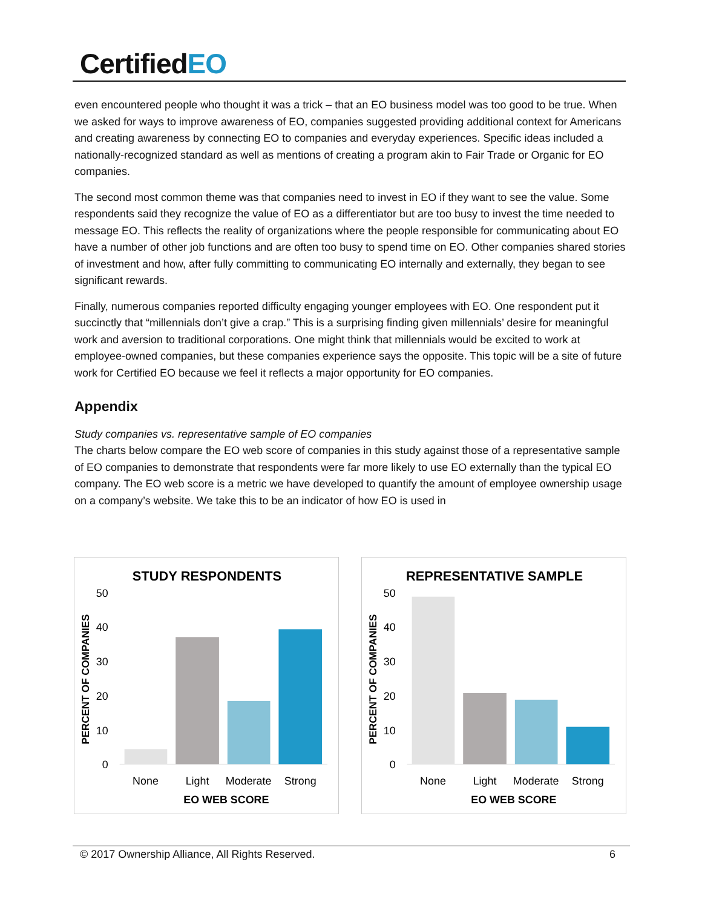CertifiedEO
even encountered people who thought it was a trick – that an EO business model was too good to be true. When we asked for ways to improve awareness of EO, companies suggested providing additional context for Americans and creating awareness by connecting EO to companies and everyday experiences. Specific ideas included a nationally-recognized standard as well as mentions of creating a program akin to Fair Trade or Organic for EO companies.
The second most common theme was that companies need to invest in EO if they want to see the value. Some respondents said they recognize the value of EO as a differentiator but are too busy to invest the time needed to message EO. This reflects the reality of organizations where the people responsible for communicating about EO have a number of other job functions and are often too busy to spend time on EO. Other companies shared stories of investment and how, after fully committing to communicating EO internally and externally, they began to see significant rewards.
Finally, numerous companies reported difficulty engaging younger employees with EO. One respondent put it succinctly that “millennials don’t give a crap.” This is a surprising finding given millennials’ desire for meaningful work and aversion to traditional corporations. One might think that millennials would be excited to work at employee-owned companies, but these companies experience says the opposite. This topic will be a site of future work for Certified EO because we feel it reflects a major opportunity for EO companies.
Appendix
Study companies vs. representative sample of EO companies
The charts below compare the EO web score of companies in this study against those of a representative sample of EO companies to demonstrate that respondents were far more likely to use EO externally than the typical EO company. The EO web score is a metric we have developed to quantify the amount of employee ownership usage on a company’s website. We take this to be an indicator of how EO is used in
STUDY RESPONDENTS
50
40
30
20
10
0
PERCENT OF COMPANIES
None
Light
Moderate
Strong
EO WEB SCORE
REPRESENTATIVE SAMPLE
50
40
30
20
10
0
PERCENT OF COMPANIES
None
Light
Moderate
Strong
EO WEB SCORE
© 2017 Ownership Alliance, All Rights Reserved. 6